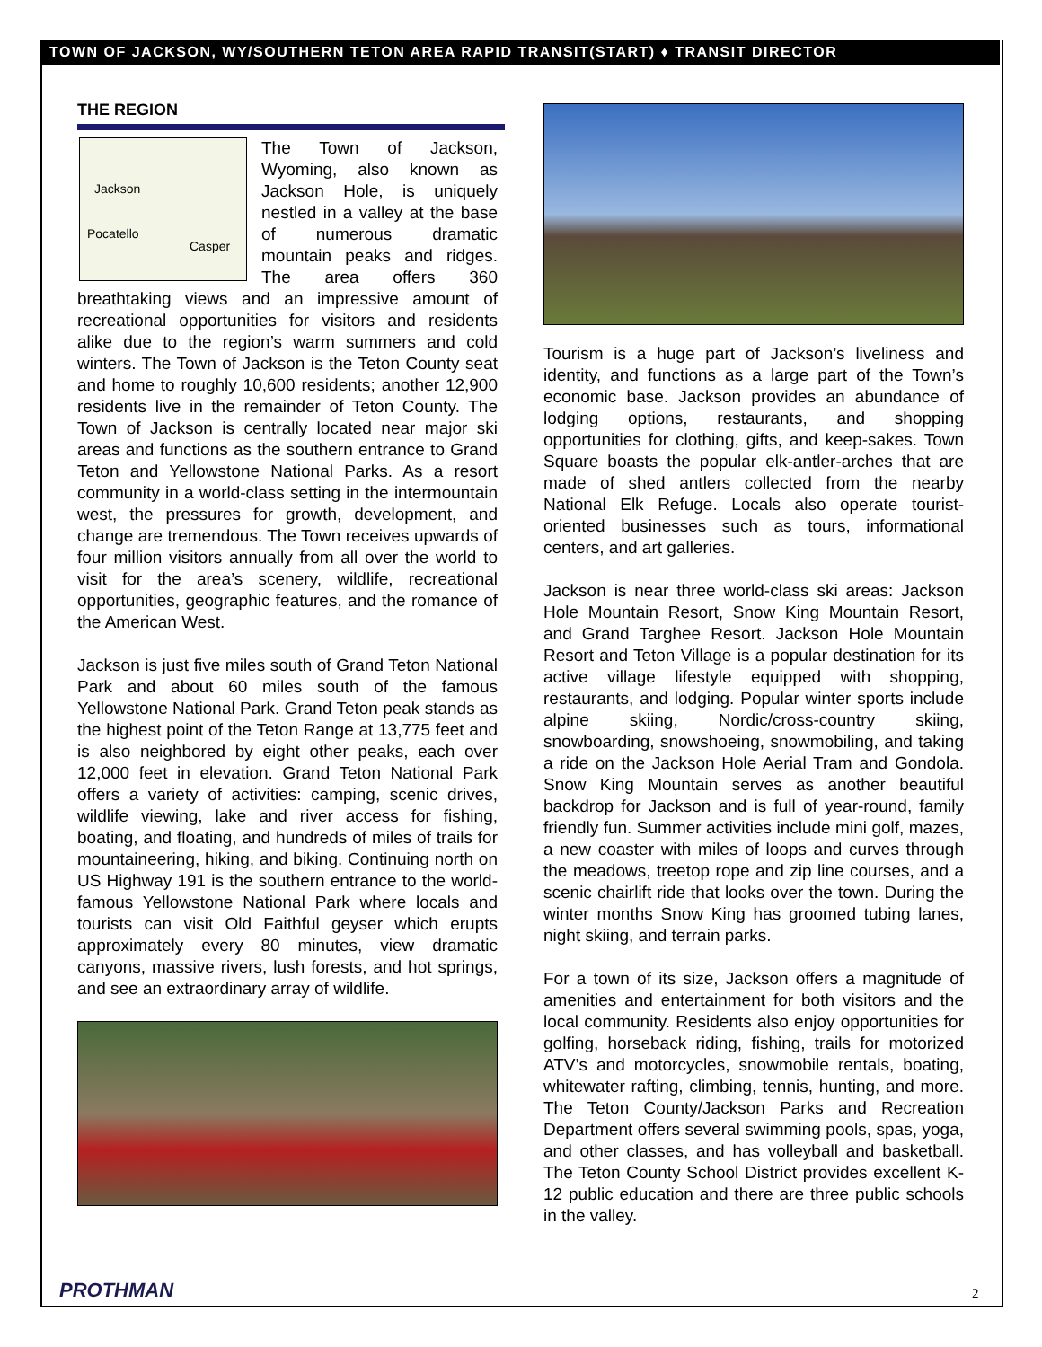TOWN OF JACKSON, WY/SOUTHERN TETON AREA RAPID TRANSIT(START) ♦ TRANSIT DIRECTOR
THE REGION
Jackson
Pocatello
Casper
The Town of Jackson, Wyoming, also known as Jackson Hole, is uniquely nestled in a valley at the base of numerous dramatic mountain peaks and ridges. The area offers 360 breathtaking views and an impressive amount of recreational opportunities for visitors and residents alike due to the region’s warm summers and cold winters. The Town of Jackson is the Teton County seat and home to roughly 10,600 residents; another 12,900 residents live in the remainder of Teton County. The Town of Jackson is centrally located near major ski areas and functions as the southern entrance to Grand Teton and Yellowstone National Parks. As a resort community in a world-class setting in the intermountain west, the pressures for growth, development, and change are tremendous. The Town receives upwards of four million visitors annually from all over the world to visit for the area’s scenery, wildlife, recreational opportunities, geographic features, and the romance of the American West.
Jackson is just five miles south of Grand Teton National Park and about 60 miles south of the famous Yellowstone National Park. Grand Teton peak stands as the highest point of the Teton Range at 13,775 feet and is also neighbored by eight other peaks, each over 12,000 feet in elevation. Grand Teton National Park offers a variety of activities: camping, scenic drives, wildlife viewing, lake and river access for fishing, boating, and floating, and hundreds of miles of trails for mountaineering, hiking, and biking. Continuing north on US Highway 191 is the southern entrance to the world-famous Yellowstone National Park where locals and tourists can visit Old Faithful geyser which erupts approximately every 80 minutes, view dramatic canyons, massive rivers, lush forests, and hot springs, and see an extraordinary array of wildlife.
Tourism is a huge part of Jackson’s liveliness and identity, and functions as a large part of the Town’s economic base. Jackson provides an abundance of lodging options, restaurants, and shopping opportunities for clothing, gifts, and keep-sakes. Town Square boasts the popular elk-antler-arches that are made of shed antlers collected from the nearby National Elk Refuge. Locals also operate tourist-oriented businesses such as tours, informational centers, and art galleries.
Jackson is near three world-class ski areas: Jackson Hole Mountain Resort, Snow King Mountain Resort, and Grand Targhee Resort. Jackson Hole Mountain Resort and Teton Village is a popular destination for its active village lifestyle equipped with shopping, restaurants, and lodging. Popular winter sports include alpine skiing, Nordic/cross-country skiing, snowboarding, snowshoeing, snowmobiling, and taking a ride on the Jackson Hole Aerial Tram and Gondola. Snow King Mountain serves as another beautiful backdrop for Jackson and is full of year-round, family friendly fun. Summer activities include mini golf, mazes, a new coaster with miles of loops and curves through the meadows, treetop rope and zip line courses, and a scenic chairlift ride that looks over the town. During the winter months Snow King has groomed tubing lanes, night skiing, and terrain parks.
For a town of its size, Jackson offers a magnitude of amenities and entertainment for both visitors and the local community. Residents also enjoy opportunities for golfing, horseback riding, fishing, trails for motorized ATV’s and motorcycles, snowmobile rentals, boating, whitewater rafting, climbing, tennis, hunting, and more. The Teton County/Jackson Parks and Recreation Department offers several swimming pools, spas, yoga, and other classes, and has volleyball and basketball. The Teton County School District provides excellent K-12 public education and there are three public schools in the valley.
PROTHMAN 2